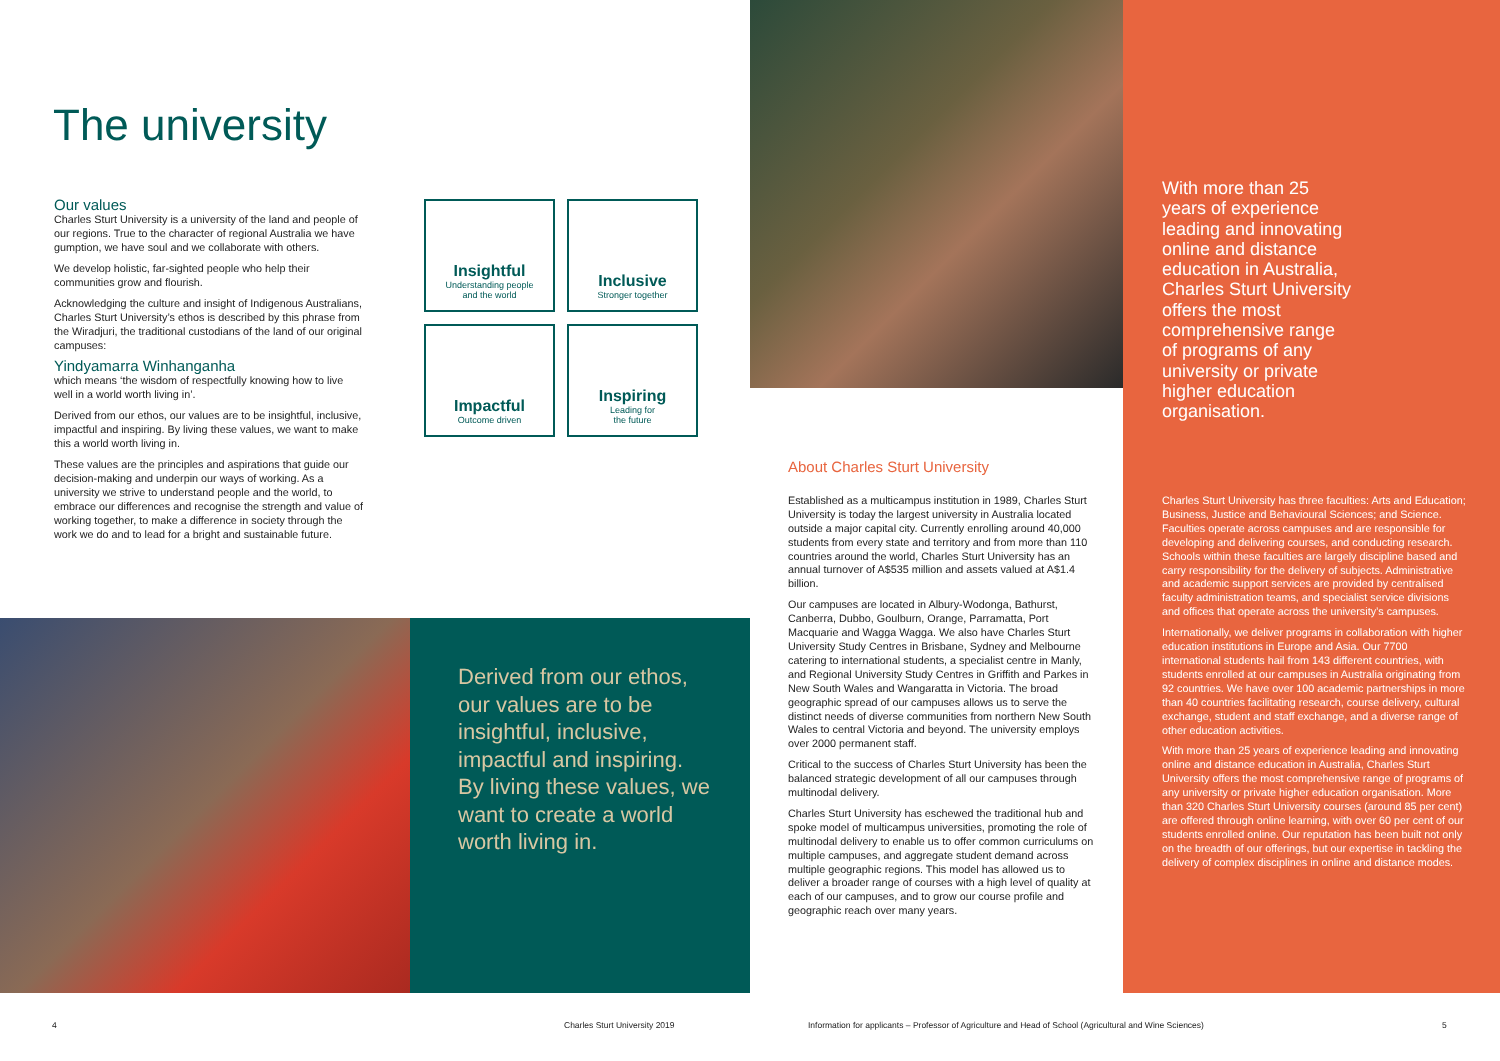The university
Our values
Charles Sturt University is a university of the land and people of our regions. True to the character of regional Australia we have gumption, we have soul and we collaborate with others.
We develop holistic, far-sighted people who help their communities grow and flourish.
Acknowledging the culture and insight of Indigenous Australians, Charles Sturt University’s ethos is described by this phrase from the Wiradjuri, the traditional custodians of the land of our original campuses:
Yindyamarra Winhanganha
which means ‘the wisdom of respectfully knowing how to live well in a world worth living in’.
Derived from our ethos, our values are to be insightful, inclusive, impactful and inspiring. By living these values, we want to make this a world worth living in.
These values are the principles and aspirations that guide our decision-making and underpin our ways of working. As a university we strive to understand people and the world, to embrace our differences and recognise the strength and value of working together, to make a difference in society through the work we do and to lead for a bright and sustainable future.
Insightful
Understanding people
and the world
Inclusive
Stronger together
Impactful
Outcome driven
Inspiring
Leading for
the future
Derived from our ethos, our values are to be insightful, inclusive, impactful and inspiring. By living these values, we want to create a world worth living in.
4 Charles Sturt University 2019
About Charles Sturt University
Established as a multicampus institution in 1989, Charles Sturt University is today the largest university in Australia located outside a major capital city. Currently enrolling around 40,000 students from every state and territory and from more than 110 countries around the world, Charles Sturt University has an annual turnover of A$535 million and assets valued at A$1.4 billion.
Our campuses are located in Albury-Wodonga, Bathurst, Canberra, Dubbo, Goulburn, Orange, Parramatta, Port Macquarie and Wagga Wagga. We also have Charles Sturt University Study Centres in Brisbane, Sydney and Melbourne catering to international students, a specialist centre in Manly, and Regional University Study Centres in Griffith and Parkes in New South Wales and Wangaratta in Victoria. The broad geographic spread of our campuses allows us to serve the distinct needs of diverse communities from northern New South Wales to central Victoria and beyond. The university employs over 2000 permanent staff.
Critical to the success of Charles Sturt University has been the balanced strategic development of all our campuses through multinodal delivery.
Charles Sturt University has eschewed the traditional hub and spoke model of multicampus universities, promoting the role of multinodal delivery to enable us to offer common curriculums on multiple campuses, and aggregate student demand across multiple geographic regions. This model has allowed us to deliver a broader range of courses with a high level of quality at each of our campuses, and to grow our course profile and geographic reach over many years.
With more than 25 years of experience leading and innovating online and distance education in Australia, Charles Sturt University offers the most comprehensive range of programs of any university or private higher education organisation.
Charles Sturt University has three faculties: Arts and Education; Business, Justice and Behavioural Sciences; and Science. Faculties operate across campuses and are responsible for developing and delivering courses, and conducting research. Schools within these faculties are largely discipline based and carry responsibility for the delivery of subjects. Administrative and academic support services are provided by centralised faculty administration teams, and specialist service divisions and offices that operate across the university’s campuses.
Internationally, we deliver programs in collaboration with higher education institutions in Europe and Asia. Our 7700 international students hail from 143 different countries, with students enrolled at our campuses in Australia originating from 92 countries. We have over 100 academic partnerships in more than 40 countries facilitating research, course delivery, cultural exchange, student and staff exchange, and a diverse range of other education activities.
With more than 25 years of experience leading and innovating online and distance education in Australia, Charles Sturt University offers the most comprehensive range of programs of any university or private higher education organisation. More than 320 Charles Sturt University courses (around 85 per cent) are offered through online learning, with over 60 per cent of our students enrolled online. Our reputation has been built not only on the breadth of our offerings, but our expertise in tackling the delivery of complex disciplines in online and distance modes.
Information for applicants – Professor of Agriculture and Head of School (Agricultural and Wine Sciences)
5